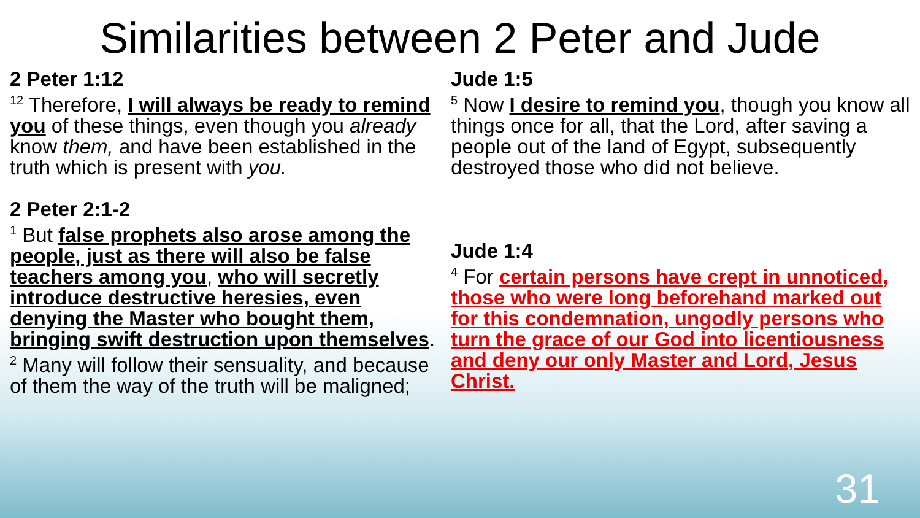Similarities between 2 Peter and Jude
2 Peter 1:12
<sup>12</sup> Therefore, I will always be ready to remind you of these things, even though you already know them, and have been established in the truth which is present with you.
2 Peter 2:1-2
<sup>1</sup> But false prophets also arose among the people, just as there will also be false teachers among you, who will secretly introduce destructive heresies, even denying the Master who bought them, bringing swift destruction upon themselves.
<sup>2</sup> Many will follow their sensuality, and because of them the way of the truth will be maligned;
Jude 1:5
<sup>5</sup> Now I desire to remind you, though you know all things once for all, that the Lord, after saving a people out of the land of Egypt, subsequently destroyed those who did not believe.
Jude 1:4
<sup>4</sup> For certain persons have crept in unnoticed, those who were long beforehand marked out for this condemnation, ungodly persons who turn the grace of our God into licentiousness and deny our only Master and Lord, Jesus Christ.
31